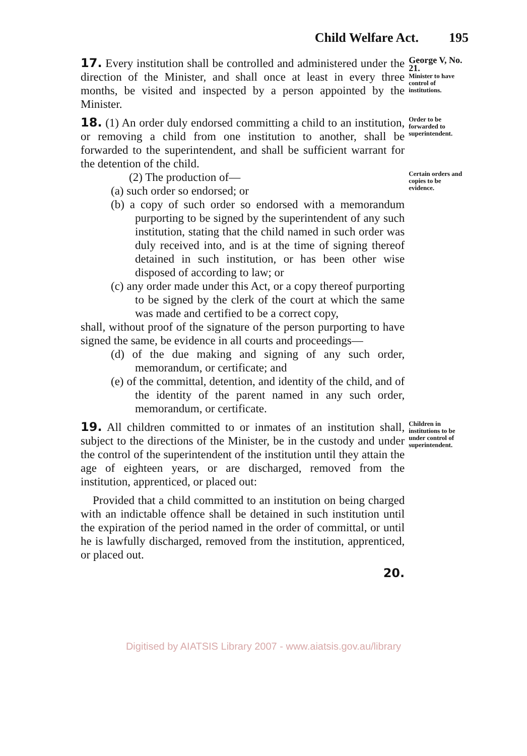Child Welfare Act. 195
17. Every institution shall be controlled and administered under the direction of the Minister, and shall once at least in every three months, be visited and inspected by a person appointed by the Minister.
George V, No. 21.
Minister to have control of institutions.
18. (1) An order duly endorsed committing a child to an institution, or removing a child from one institution to another, shall be forwarded to the superintendent, and shall be sufficient warrant for the detention of the child.
Order to be forwarded to superintendent.
(2) The production of—
(a) such order so endorsed; or
(b) a copy of such order so endorsed with a memorandum purporting to be signed by the superintendent of any such institution, stating that the child named in such order was duly received into, and is at the time of signing thereof detained in such institution, or has been other wise disposed of according to law; or
(c) any order made under this Act, or a copy thereof purporting to be signed by the clerk of the court at which the same was made and certified to be a correct copy,
shall, without proof of the signature of the person purporting to have signed the same, be evidence in all courts and proceedings—
(d) of the due making and signing of any such order, memorandum, or certificate; and
(e) of the committal, detention, and identity of the child, and of the identity of the parent named in any such order, memorandum, or certificate.
Certain orders and copies to be evidence.
19. All children committed to or inmates of an institution shall, subject to the directions of the Minister, be in the custody and under the control of the superintendent of the institution until they attain the age of eighteen years, or are discharged, removed from the institution, apprenticed, or placed out:
Provided that a child committed to an institution on being charged with an indictable offence shall be detained in such institution until the expiration of the period named in the order of committal, or until he is lawfully discharged, removed from the institution, apprenticed, or placed out.
20.
Children in institutions to be under control of superintendent.
Digitised by AIATSIS Library 2007 - www.aiatsis.gov.au/library